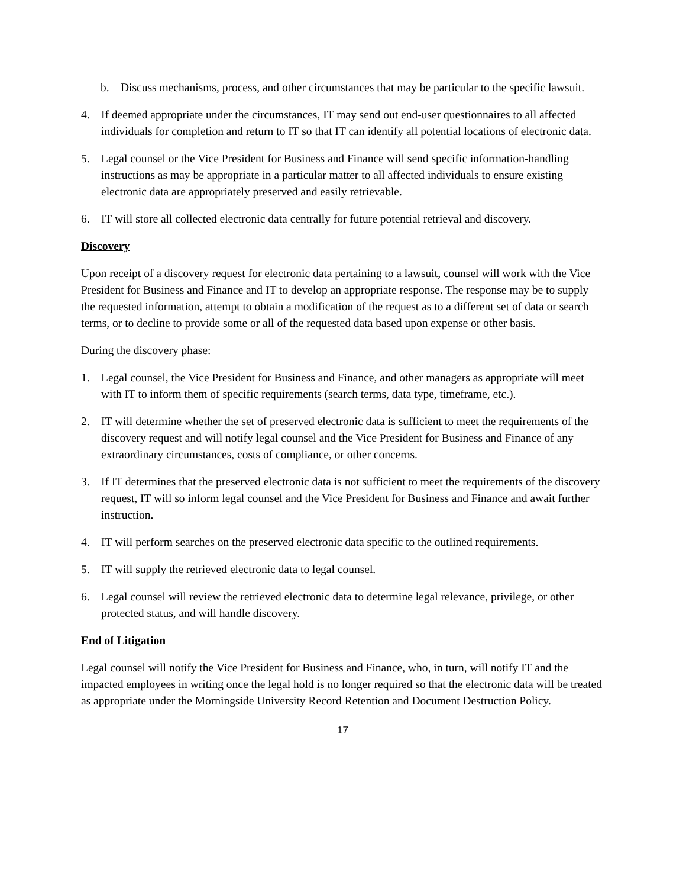b. Discuss mechanisms, process, and other circumstances that may be particular to the specific lawsuit.
4. If deemed appropriate under the circumstances, IT may send out end-user questionnaires to all affected individuals for completion and return to IT so that IT can identify all potential locations of electronic data.
5. Legal counsel or the Vice President for Business and Finance will send specific information-handling instructions as may be appropriate in a particular matter to all affected individuals to ensure existing electronic data are appropriately preserved and easily retrievable.
6. IT will store all collected electronic data centrally for future potential retrieval and discovery.
Discovery
Upon receipt of a discovery request for electronic data pertaining to a lawsuit, counsel will work with the Vice President for Business and Finance and IT to develop an appropriate response. The response may be to supply the requested information, attempt to obtain a modification of the request as to a different set of data or search terms, or to decline to provide some or all of the requested data based upon expense or other basis.
During the discovery phase:
1. Legal counsel, the Vice President for Business and Finance, and other managers as appropriate will meet with IT to inform them of specific requirements (search terms, data type, timeframe, etc.).
2. IT will determine whether the set of preserved electronic data is sufficient to meet the requirements of the discovery request and will notify legal counsel and the Vice President for Business and Finance of any extraordinary circumstances, costs of compliance, or other concerns.
3. If IT determines that the preserved electronic data is not sufficient to meet the requirements of the discovery request, IT will so inform legal counsel and the Vice President for Business and Finance and await further instruction.
4. IT will perform searches on the preserved electronic data specific to the outlined requirements.
5. IT will supply the retrieved electronic data to legal counsel.
6. Legal counsel will review the retrieved electronic data to determine legal relevance, privilege, or other protected status, and will handle discovery.
End of Litigation
Legal counsel will notify the Vice President for Business and Finance, who, in turn, will notify IT and the impacted employees in writing once the legal hold is no longer required so that the electronic data will be treated as appropriate under the Morningside University Record Retention and Document Destruction Policy.
17